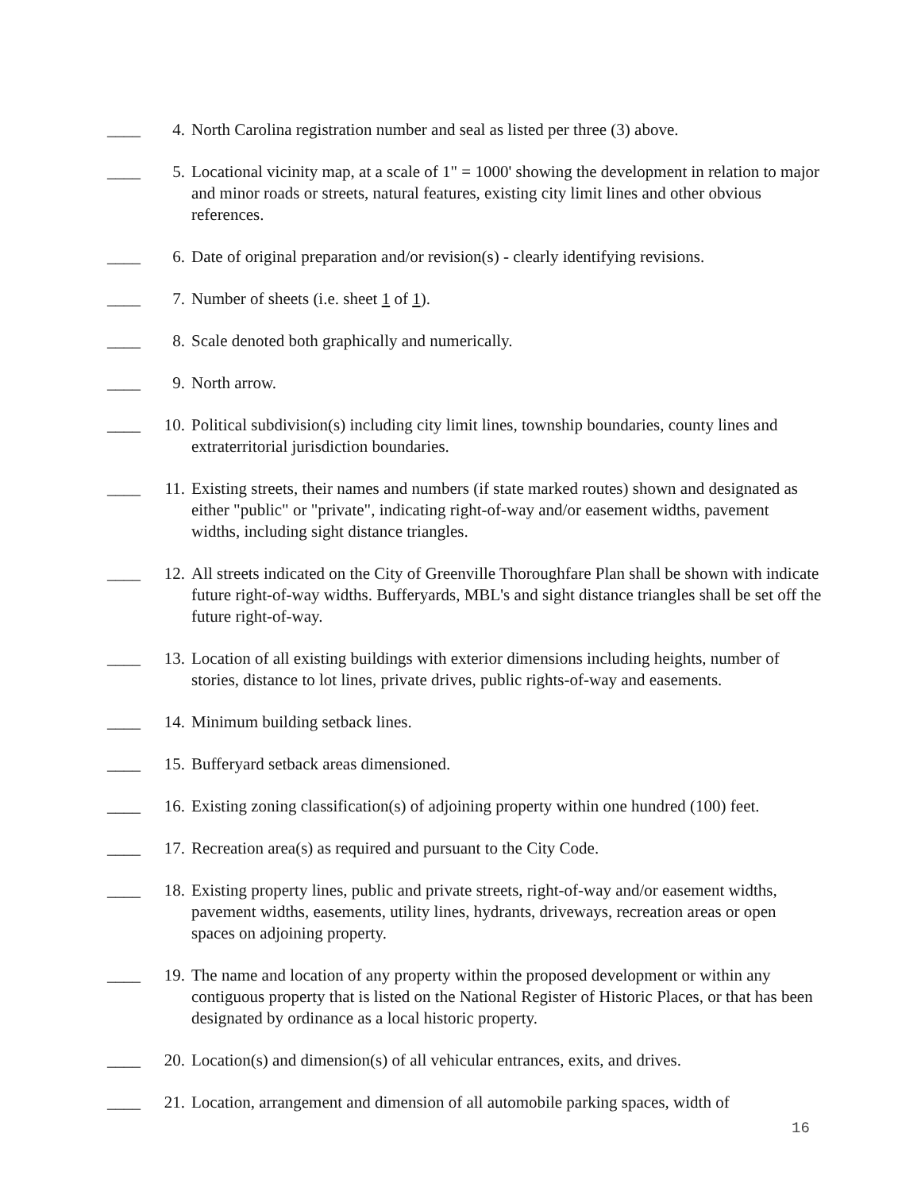____ 4. North Carolina registration number and seal as listed per three (3) above.
____ 5. Locational vicinity map, at a scale of 1" = 1000' showing the development in relation to major and minor roads or streets, natural features, existing city limit lines and other obvious references.
____ 6. Date of original preparation and/or revision(s) - clearly identifying revisions.
____ 7. Number of sheets (i.e. sheet 1 of 1).
____ 8. Scale denoted both graphically and numerically.
____ 9. North arrow.
____ 10. Political subdivision(s) including city limit lines, township boundaries, county lines and extraterritorial jurisdiction boundaries.
____ 11. Existing streets, their names and numbers (if state marked routes) shown and designated as either "public" or "private", indicating right-of-way and/or easement widths, pavement widths, including sight distance triangles.
____ 12. All streets indicated on the City of Greenville Thoroughfare Plan shall be shown with indicate future right-of-way widths. Bufferyards, MBL's and sight distance triangles shall be set off the future right-of-way.
____ 13. Location of all existing buildings with exterior dimensions including heights, number of stories, distance to lot lines, private drives, public rights-of-way and easements.
____ 14. Minimum building setback lines.
____ 15. Bufferyard setback areas dimensioned.
____ 16. Existing zoning classification(s) of adjoining property within one hundred (100) feet.
____ 17. Recreation area(s) as required and pursuant to the City Code.
____ 18. Existing property lines, public and private streets, right-of-way and/or easement widths, pavement widths, easements, utility lines, hydrants, driveways, recreation areas or open spaces on adjoining property.
____ 19. The name and location of any property within the proposed development or within any contiguous property that is listed on the National Register of Historic Places, or that has been designated by ordinance as a local historic property.
____ 20. Location(s) and dimension(s) of all vehicular entrances, exits, and drives.
____ 21. Location, arrangement and dimension of all automobile parking spaces, width of
16